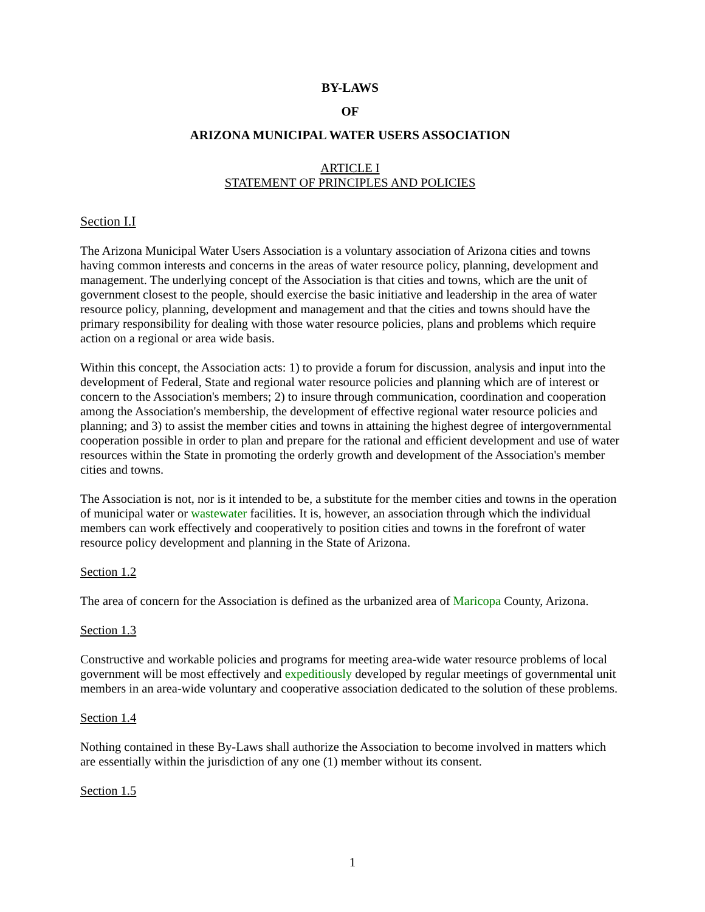BY-LAWS
OF
ARIZONA MUNICIPAL WATER USERS ASSOCIATION
ARTICLE I
STATEMENT OF PRINCIPLES AND POLICIES
Section I.I
The Arizona Municipal Water Users Association is a voluntary association of Arizona cities and towns having common interests and concerns in the areas of water resource policy, planning, development and management. The underlying concept of the Association is that cities and towns, which are the unit of government closest to the people, should exercise the basic initiative and leadership in the area of water resource policy, planning, development and management and that the cities and towns should have the primary responsibility for dealing with those water resource policies, plans and problems which require action on a regional or area wide basis.
Within this concept, the Association acts: 1) to provide a forum for discussion, analysis and input into the development of Federal, State and regional water resource policies and planning which are of interest or concern to the Association's members; 2) to insure through communication, coordination and cooperation among the Association's membership, the development of effective regional water resource policies and planning; and 3) to assist the member cities and towns in attaining the highest degree of intergovernmental cooperation possible in order to plan and prepare for the rational and efficient development and use of water resources within the State in promoting the orderly growth and development of the Association's member cities and towns.
The Association is not, nor is it intended to be, a substitute for the member cities and towns in the operation of municipal water or wastewater facilities. It is, however, an association through which the individual members can work effectively and cooperatively to position cities and towns in the forefront of water resource policy development and planning in the State of Arizona.
Section 1.2
The area of concern for the Association is defined as the urbanized area of Maricopa County, Arizona.
Section 1.3
Constructive and workable policies and programs for meeting area-wide water resource problems of local government will be most effectively and expeditiously developed by regular meetings of governmental unit members in an area-wide voluntary and cooperative association dedicated to the solution of these problems.
Section 1.4
Nothing contained in these By-Laws shall authorize the Association to become involved in matters which are essentially within the jurisdiction of any one (1) member without its consent.
Section 1.5
1